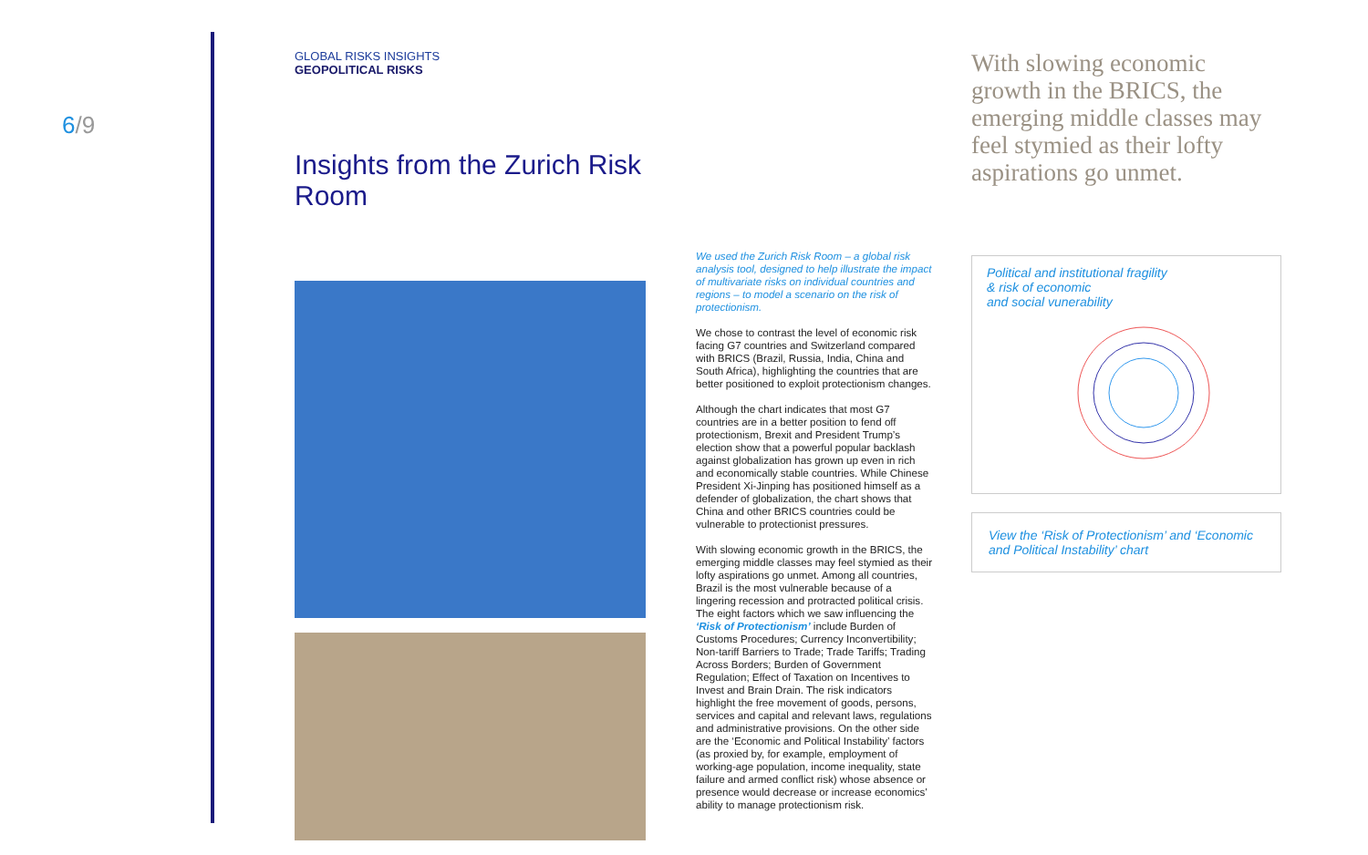6/9
GLOBAL RISKS INSIGHTS
GEOPOLITICAL RISKS
Insights from the Zurich Risk Room
We used the Zurich Risk Room – a global risk analysis tool, designed to help illustrate the impact of multivariate risks on individual countries and regions – to model a scenario on the risk of protectionism.
We chose to contrast the level of economic risk facing G7 countries and Switzerland compared with BRICS (Brazil, Russia, India, China and South Africa), highlighting the countries that are better positioned to exploit protectionism changes.
Although the chart indicates that most G7 countries are in a better position to fend off protectionism, Brexit and President Trump’s election show that a powerful popular backlash against globalization has grown up even in rich and economically stable countries. While Chinese President Xi-Jinping has positioned himself as a defender of globalization, the chart shows that China and other BRICS countries could be vulnerable to protectionist pressures.
With slowing economic growth in the BRICS, the emerging middle classes may feel stymied as their lofty aspirations go unmet. Among all countries, Brazil is the most vulnerable because of a lingering recession and protracted political crisis. The eight factors which we saw influencing the ‘Risk of Protectionism’ include Burden of Customs Procedures; Currency Inconvertibility; Non-tariff Barriers to Trade; Trade Tariffs; Trading Across Borders; Burden of Government Regulation; Effect of Taxation on Incentives to Invest and Brain Drain. The risk indicators highlight the free movement of goods, persons, services and capital and relevant laws, regulations and administrative provisions. On the other side are the ‘Economic and Political Instability’ factors (as proxied by, for example, employment of working-age population, income inequality, state failure and armed conflict risk) whose absence or presence would decrease or increase economics’ ability to manage protectionism risk.
With slowing economic growth in the BRICS, the emerging middle classes may feel stymied as their lofty aspirations go unmet.
Political and institutional fragility
& risk of economic
and social vunerability
View the ‘Risk of Protectionism’ and ‘Economic and Political Instability’ chart